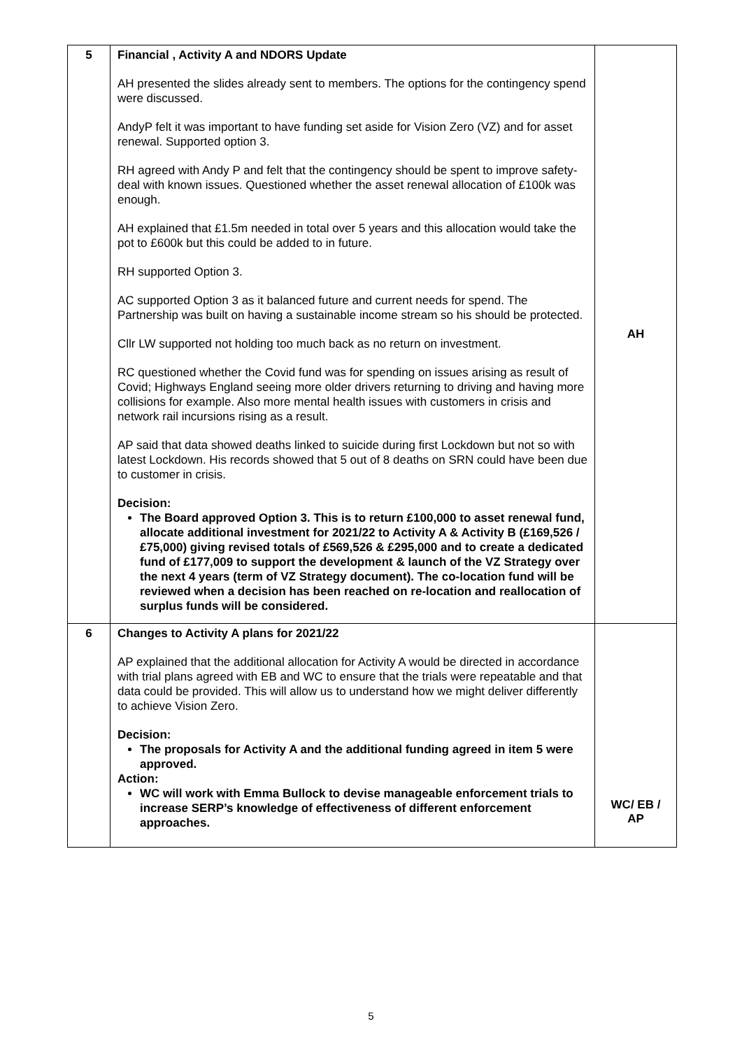| 5 | Financial , Activity A and NDORS Update AH presented the slides already sent to members. The options for the contingency spend were discussed. AndyP felt it was important to have funding set aside for Vision Zero (VZ) and for asset renewal. Supported option 3. RH agreed with Andy P and felt that the contingency should be spent to improve safety- deal with known issues. Questioned whether the asset renewal allocation of £100k was enough. AH explained that £1.5m needed in total over 5 years and this allocation would take the pot to £600k but this could be added to in future. RH supported Option 3. AC supported Option 3 as it balanced future and current needs for spend. The Partnership was built on having a sustainable income stream so his should be protected. Cllr LW supported not holding too much back as no return on investment. RC questioned whether the Covid fund was for spending on issues arising as result of Covid; Highways England seeing more older drivers returning to driving and having more collisions for example. Also more mental health issues with customers in crisis and network rail incursions rising as a result. AP said that data showed deaths linked to suicide during first Lockdown but not so with latest Lockdown. His records showed that 5 out of 8 deaths on SRN could have been due to customer in crisis. Decision: The Board approved Option 3. This is to return £100,000 to asset renewal fund, allocate additional investment for 2021/22 to Activity A & Activity B (£169,526 / £75,000) giving revised totals of £569,526 & £295,000 and to create a dedicated fund of £177,009 to support the development & launch of the VZ Strategy over the next 4 years (term of VZ Strategy document). The co-location fund will be reviewed when a decision has been reached on re-location and reallocation of surplus funds will be considered. | AH |
| 6 | Changes to Activity A plans for 2021/22 AP explained that the additional allocation for Activity A would be directed in accordance with trial plans agreed with EB and WC to ensure that the trials were repeatable and that data could be provided. This will allow us to understand how we might deliver differently to achieve Vision Zero. Decision: The proposals for Activity A and the additional funding agreed in item 5 were approved. Action: WC will work with Emma Bullock to devise manageable enforcement trials to increase SERP’s knowledge of effectiveness of different enforcement approaches. | WC/ EB / AP |
5